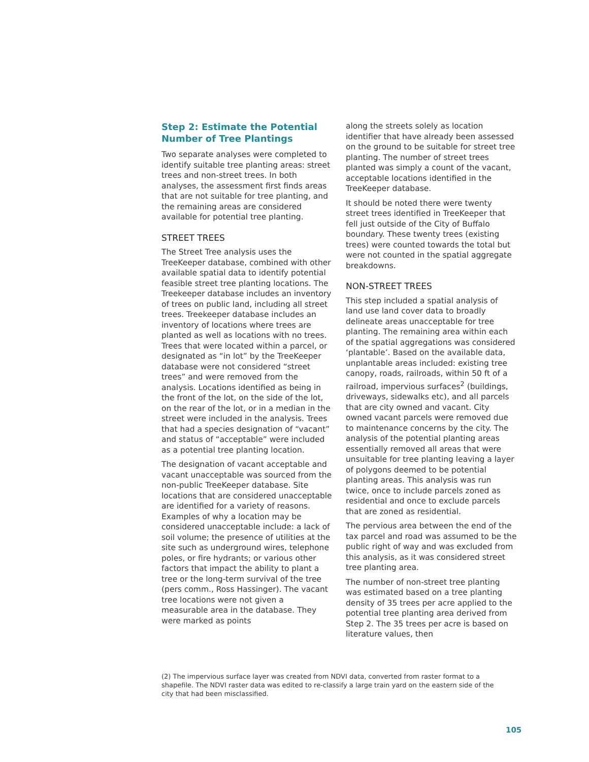Step 2: Estimate the Potential Number of Tree Plantings
Two separate analyses were completed to identify suitable tree planting areas: street trees and non-street trees. In both analyses, the assessment first finds areas that are not suitable for tree planting, and the remaining areas are considered available for potential tree planting.
STREET TREES
The Street Tree analysis uses the TreeKeeper database, combined with other available spatial data to identify potential feasible street tree planting locations. The Treekeeper database includes an inventory of trees on public land, including all street trees. Treekeeper database includes an inventory of locations where trees are planted as well as locations with no trees. Trees that were located within a parcel, or designated as “in lot” by the TreeKeeper database were not considered “street trees” and were removed from the analysis. Locations identified as being in the front of the lot, on the side of the lot, on the rear of the lot, or in a median in the street were included in the analysis. Trees that had a species designation of “vacant” and status of “acceptable” were included as a potential tree planting location.
The designation of vacant acceptable and vacant unacceptable was sourced from the non-public TreeKeeper database. Site locations that are considered unacceptable are identified for a variety of reasons. Examples of why a location may be considered unacceptable include: a lack of soil volume; the presence of utilities at the site such as underground wires, telephone poles, or fire hydrants; or various other factors that impact the ability to plant a tree or the long-term survival of the tree (pers comm., Ross Hassinger). The vacant tree locations were not given a measurable area in the database. They were marked as points
along the streets solely as location identifier that have already been assessed on the ground to be suitable for street tree planting. The number of street trees planted was simply a count of the vacant, acceptable locations identified in the TreeKeeper database.
It should be noted there were twenty street trees identified in TreeKeeper that fell just outside of the City of Buffalo boundary. These twenty trees (existing trees) were counted towards the total but were not counted in the spatial aggregate breakdowns.
NON-STREET TREES
This step included a spatial analysis of land use land cover data to broadly delineate areas unacceptable for tree planting. The remaining area within each of the spatial aggregations was considered ‘plantable’. Based on the available data, unplantable areas included: existing tree canopy, roads, railroads, within 50 ft of a railroad, impervious surfaces<sup>2</sup> (buildings, driveways, sidewalks etc), and all parcels that are city owned and vacant. City owned vacant parcels were removed due to maintenance concerns by the city. The analysis of the potential planting areas essentially removed all areas that were unsuitable for tree planting leaving a layer of polygons deemed to be potential planting areas. This analysis was run twice, once to include parcels zoned as residential and once to exclude parcels that are zoned as residential.
The pervious area between the end of the tax parcel and road was assumed to be the public right of way and was excluded from this analysis, as it was considered street tree planting area.
The number of non-street tree planting was estimated based on a tree planting density of 35 trees per acre applied to the potential tree planting area derived from Step 2. The 35 trees per acre is based on literature values, then
(2) The impervious surface layer was created from NDVI data, converted from raster format to a shapefile. The NDVI raster data was edited to re-classify a large train yard on the eastern side of the city that had been misclassified.
105